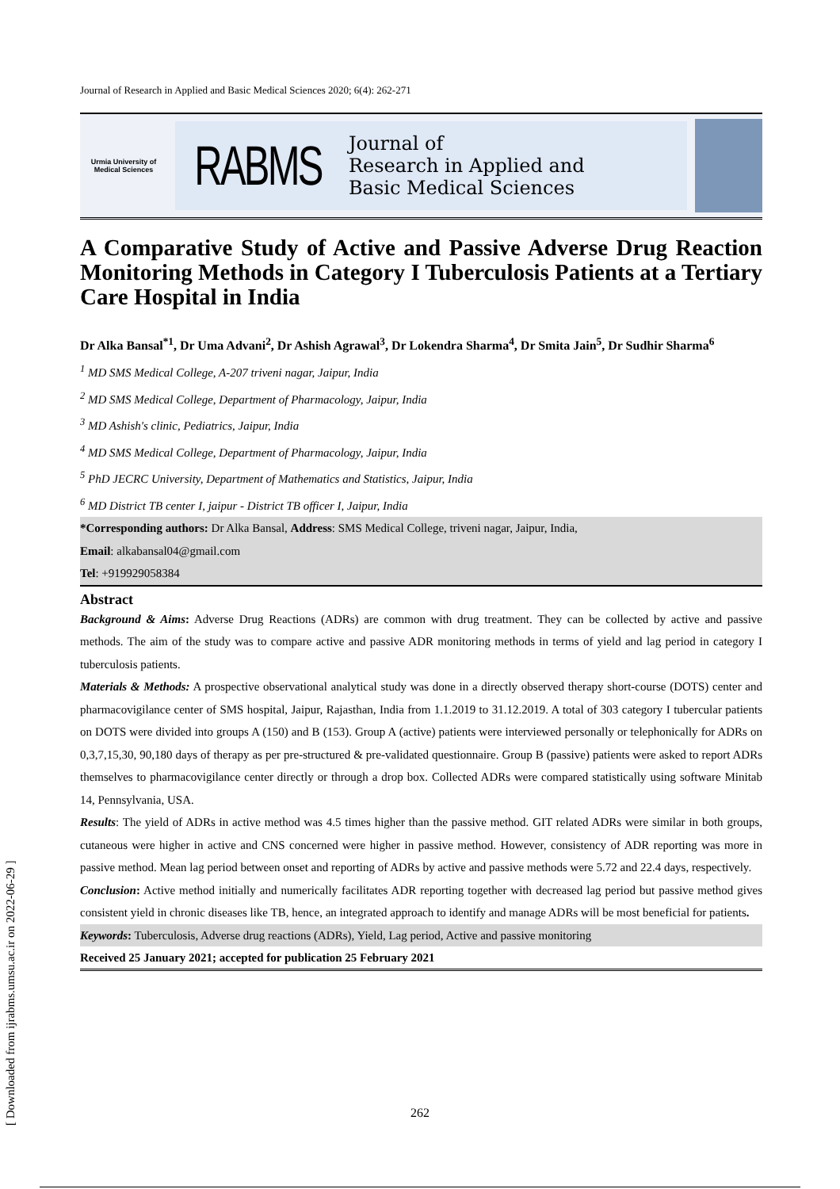Journal of Research in Applied and Basic Medical Sciences 2020; 6(4): 262-271
Urmia University of Medical Sciences
RABMS
Journal of
Research in Applied and
Basic Medical Sciences
A Comparative Study of Active and Passive Adverse Drug Reaction Monitoring Methods in Category I Tuberculosis Patients at a Tertiary Care Hospital in India
Dr Alka Bansal<sup>*1</sup>, Dr Uma Advani<sup>2</sup>, Dr Ashish Agrawal<sup>3</sup>, Dr Lokendra Sharma<sup>4</sup>, Dr Smita Jain<sup>5</sup>, Dr Sudhir Sharma<sup>6</sup>
<sup>1</sup> MD SMS Medical College, A-207 triveni nagar, Jaipur, India
<sup>2</sup> MD SMS Medical College, Department of Pharmacology, Jaipur, India
<sup>3</sup> MD Ashish's clinic, Pediatrics, Jaipur, India
<sup>4</sup> MD SMS Medical College, Department of Pharmacology, Jaipur, India
<sup>5</sup> PhD JECRC University, Department of Mathematics and Statistics, Jaipur, India
<sup>6</sup> MD District TB center I, jaipur - District TB officer I, Jaipur, India
*Corresponding authors: Dr Alka Bansal, Address: SMS Medical College, triveni nagar, Jaipur, India,
Email: alkabansal04@gmail.com
Tel: +919929058384
Abstract
Background & Aims: Adverse Drug Reactions (ADRs) are common with drug treatment. They can be collected by active and passive methods. The aim of the study was to compare active and passive ADR monitoring methods in terms of yield and lag period in category I tuberculosis patients.
Materials & Methods: A prospective observational analytical study was done in a directly observed therapy short-course (DOTS) center and pharmacovigilance center of SMS hospital, Jaipur, Rajasthan, India from 1.1.2019 to 31.12.2019. A total of 303 category I tubercular patients on DOTS were divided into groups A (150) and B (153). Group A (active) patients were interviewed personally or telephonically for ADRs on 0,3,7,15,30, 90,180 days of therapy as per pre-structured & pre-validated questionnaire. Group B (passive) patients were asked to report ADRs themselves to pharmacovigilance center directly or through a drop box. Collected ADRs were compared statistically using software Minitab 14, Pennsylvania, USA.
Results: The yield of ADRs in active method was 4.5 times higher than the passive method. GIT related ADRs were similar in both groups, cutaneous were higher in active and CNS concerned were higher in passive method. However, consistency of ADR reporting was more in passive method. Mean lag period between onset and reporting of ADRs by active and passive methods were 5.72 and 22.4 days, respectively.
Conclusion: Active method initially and numerically facilitates ADR reporting together with decreased lag period but passive method gives consistent yield in chronic diseases like TB, hence, an integrated approach to identify and manage ADRs will be most beneficial for patients.
Keywords: Tuberculosis, Adverse drug reactions (ADRs), Yield, Lag period, Active and passive monitoring
Received 25 January 2021; accepted for publication 25 February 2021
262
[ Downloaded from ijrabms.umsu.ac.ir on 2022-06-29 ]